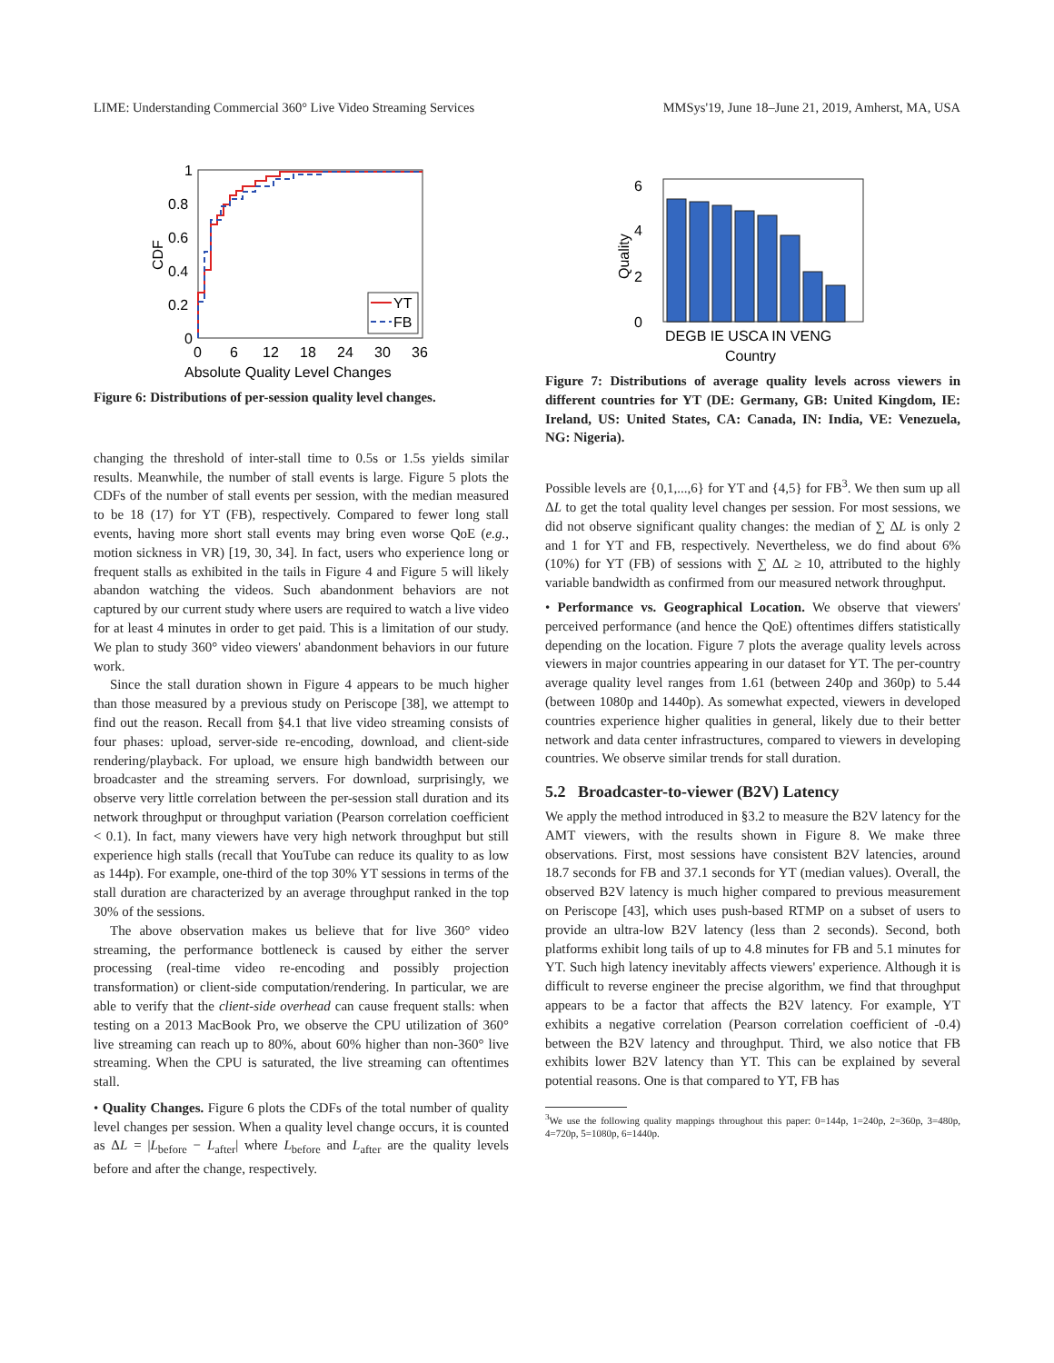LIME: Understanding Commercial 360° Live Video Streaming Services MMSys'19, June 18–June 21, 2019, Amherst, MA, USA
1
0.8
0.6
0.4
0.2
0
0
6
12
18
24
30
36
Absolute Quality Level Changes
CDF
YT
FB
Figure 6: Distributions of per-session quality level changes.
changing the threshold of inter-stall time to 0.5s or 1.5s yields similar results. Meanwhile, the number of stall events is large. Figure 5 plots the CDFs of the number of stall events per session, with the median measured to be 18 (17) for YT (FB), respectively. Compared to fewer long stall events, having more short stall events may bring even worse QoE (e.g., motion sickness in VR) [19, 30, 34]. In fact, users who experience long or frequent stalls as exhibited in the tails in Figure 4 and Figure 5 will likely abandon watching the videos. Such abandonment behaviors are not captured by our current study where users are required to watch a live video for at least 4 minutes in order to get paid. This is a limitation of our study. We plan to study 360° video viewers' abandonment behaviors in our future work.
Since the stall duration shown in Figure 4 appears to be much higher than those measured by a previous study on Periscope [38], we attempt to find out the reason. Recall from §4.1 that live video streaming consists of four phases: upload, server-side re-encoding, download, and client-side rendering/playback. For upload, we ensure high bandwidth between our broadcaster and the streaming servers. For download, surprisingly, we observe very little correlation between the per-session stall duration and its network throughput or throughput variation (Pearson correlation coefficient < 0.1). In fact, many viewers have very high network throughput but still experience high stalls (recall that YouTube can reduce its quality to as low as 144p). For example, one-third of the top 30% YT sessions in terms of the stall duration are characterized by an average throughput ranked in the top 30% of the sessions.
The above observation makes us believe that for live 360° video streaming, the performance bottleneck is caused by either the server processing (real-time video re-encoding and possibly projection transformation) or client-side computation/rendering. In particular, we are able to verify that the client-side overhead can cause frequent stalls: when testing on a 2013 MacBook Pro, we observe the CPU utilization of 360° live streaming can reach up to 80%, about 60% higher than non-360° live streaming. When the CPU is saturated, the live streaming can oftentimes stall.
• Quality Changes. Figure 6 plots the CDFs of the total number of quality level changes per session. When a quality level change occurs, it is counted as ΔL = |L<sub>before</sub> − L<sub>after</sub>| where L<sub>before</sub> and L<sub>after</sub> are the quality levels before and after the change, respectively.
6
4
2
0
Quality
DEGB IE USCA IN VENG
Country
Figure 7: Distributions of average quality levels across viewers in different countries for YT (DE: Germany, GB: United Kingdom, IE: Ireland, US: United States, CA: Canada, IN: India, VE: Venezuela, NG: Nigeria).
Possible levels are {0,1,...,6} for YT and {4,5} for FB<sup>3</sup>. We then sum up all ΔL to get the total quality level changes per session. For most sessions, we did not observe significant quality changes: the median of ∑ ΔL is only 2 and 1 for YT and FB, respectively. Nevertheless, we do find about 6% (10%) for YT (FB) of sessions with ∑ ΔL ≥ 10, attributed to the highly variable bandwidth as confirmed from our measured network throughput.
• Performance vs. Geographical Location. We observe that viewers' perceived performance (and hence the QoE) oftentimes differs statistically depending on the location. Figure 7 plots the average quality levels across viewers in major countries appearing in our dataset for YT. The per-country average quality level ranges from 1.61 (between 240p and 360p) to 5.44 (between 1080p and 1440p). As somewhat expected, viewers in developed countries experience higher qualities in general, likely due to their better network and data center infrastructures, compared to viewers in developing countries. We observe similar trends for stall duration.
5.2 Broadcaster-to-viewer (B2V) Latency
We apply the method introduced in §3.2 to measure the B2V latency for the AMT viewers, with the results shown in Figure 8. We make three observations. First, most sessions have consistent B2V latencies, around 18.7 seconds for FB and 37.1 seconds for YT (median values). Overall, the observed B2V latency is much higher compared to previous measurement on Periscope [43], which uses push-based RTMP on a subset of users to provide an ultra-low B2V latency (less than 2 seconds). Second, both platforms exhibit long tails of up to 4.8 minutes for FB and 5.1 minutes for YT. Such high latency inevitably affects viewers' experience. Although it is difficult to reverse engineer the precise algorithm, we find that throughput appears to be a factor that affects the B2V latency. For example, YT exhibits a negative correlation (Pearson correlation coefficient of -0.4) between the B2V latency and throughput. Third, we also notice that FB exhibits lower B2V latency than YT. This can be explained by several potential reasons. One is that compared to YT, FB has
<sup>3</sup> We use the following quality mappings throughout this paper: 0=144p, 1=240p, 2=360p, 3=480p, 4=720p, 5=1080p, 6=1440p.